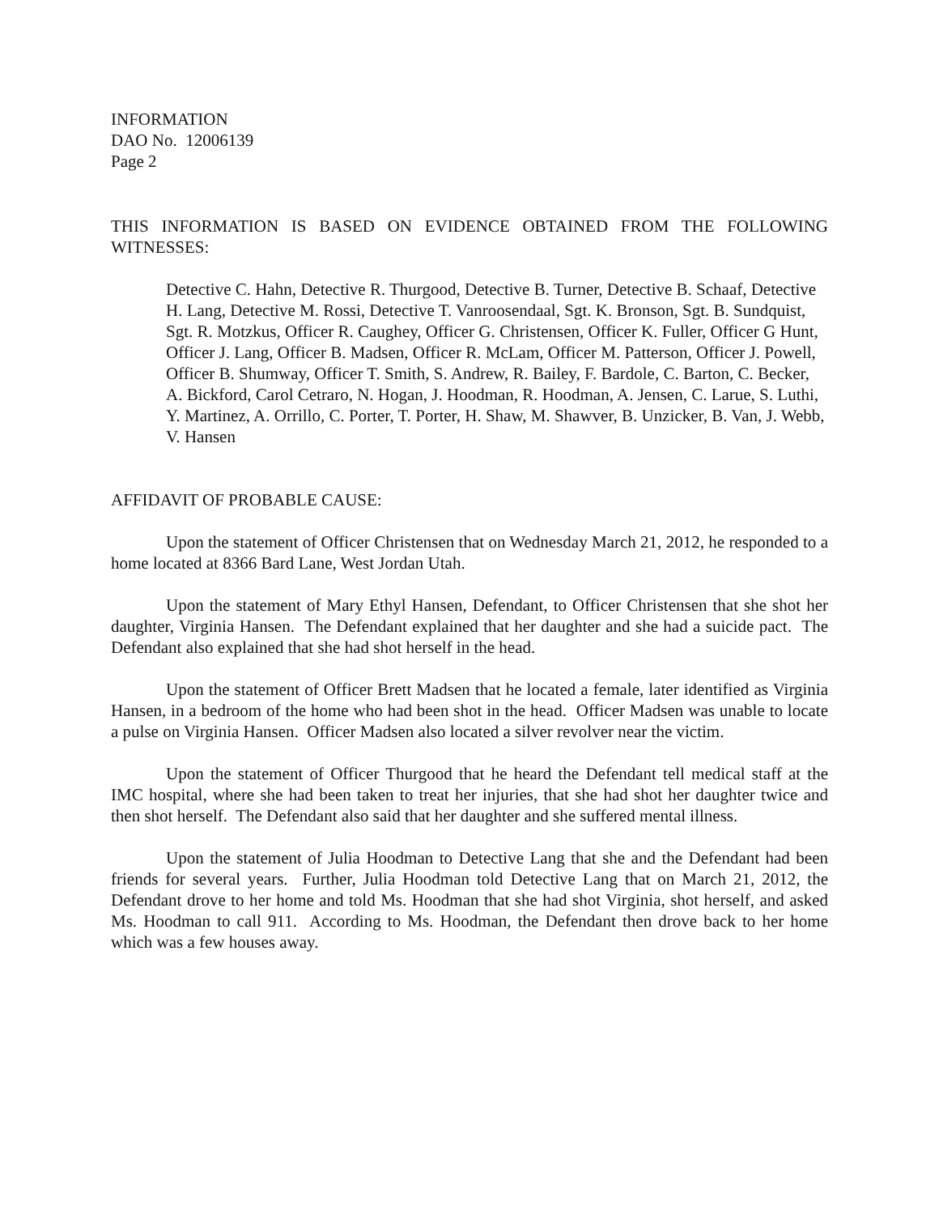INFORMATION
DAO No. 12006139
Page 2
THIS INFORMATION IS BASED ON EVIDENCE OBTAINED FROM THE FOLLOWING WITNESSES:
Detective C. Hahn, Detective R. Thurgood, Detective B. Turner, Detective B. Schaaf, Detective H. Lang, Detective M. Rossi, Detective T. Vanroosendaal, Sgt. K. Bronson, Sgt. B. Sundquist, Sgt. R. Motzkus, Officer R. Caughey, Officer G. Christensen, Officer K. Fuller, Officer G Hunt, Officer J. Lang, Officer B. Madsen, Officer R. McLam, Officer M. Patterson, Officer J. Powell, Officer B. Shumway, Officer T. Smith, S. Andrew, R. Bailey, F. Bardole, C. Barton, C. Becker, A. Bickford, Carol Cetraro, N. Hogan, J. Hoodman, R. Hoodman, A. Jensen, C. Larue, S. Luthi, Y. Martinez, A. Orrillo, C. Porter, T. Porter, H. Shaw, M. Shawver, B. Unzicker, B. Van, J. Webb, V. Hansen
AFFIDAVIT OF PROBABLE CAUSE:
Upon the statement of Officer Christensen that on Wednesday March 21, 2012, he responded to a home located at 8366 Bard Lane, West Jordan Utah.
Upon the statement of Mary Ethyl Hansen, Defendant, to Officer Christensen that she shot her daughter, Virginia Hansen. The Defendant explained that her daughter and she had a suicide pact. The Defendant also explained that she had shot herself in the head.
Upon the statement of Officer Brett Madsen that he located a female, later identified as Virginia Hansen, in a bedroom of the home who had been shot in the head. Officer Madsen was unable to locate a pulse on Virginia Hansen. Officer Madsen also located a silver revolver near the victim.
Upon the statement of Officer Thurgood that he heard the Defendant tell medical staff at the IMC hospital, where she had been taken to treat her injuries, that she had shot her daughter twice and then shot herself. The Defendant also said that her daughter and she suffered mental illness.
Upon the statement of Julia Hoodman to Detective Lang that she and the Defendant had been friends for several years. Further, Julia Hoodman told Detective Lang that on March 21, 2012, the Defendant drove to her home and told Ms. Hoodman that she had shot Virginia, shot herself, and asked Ms. Hoodman to call 911. According to Ms. Hoodman, the Defendant then drove back to her home which was a few houses away.